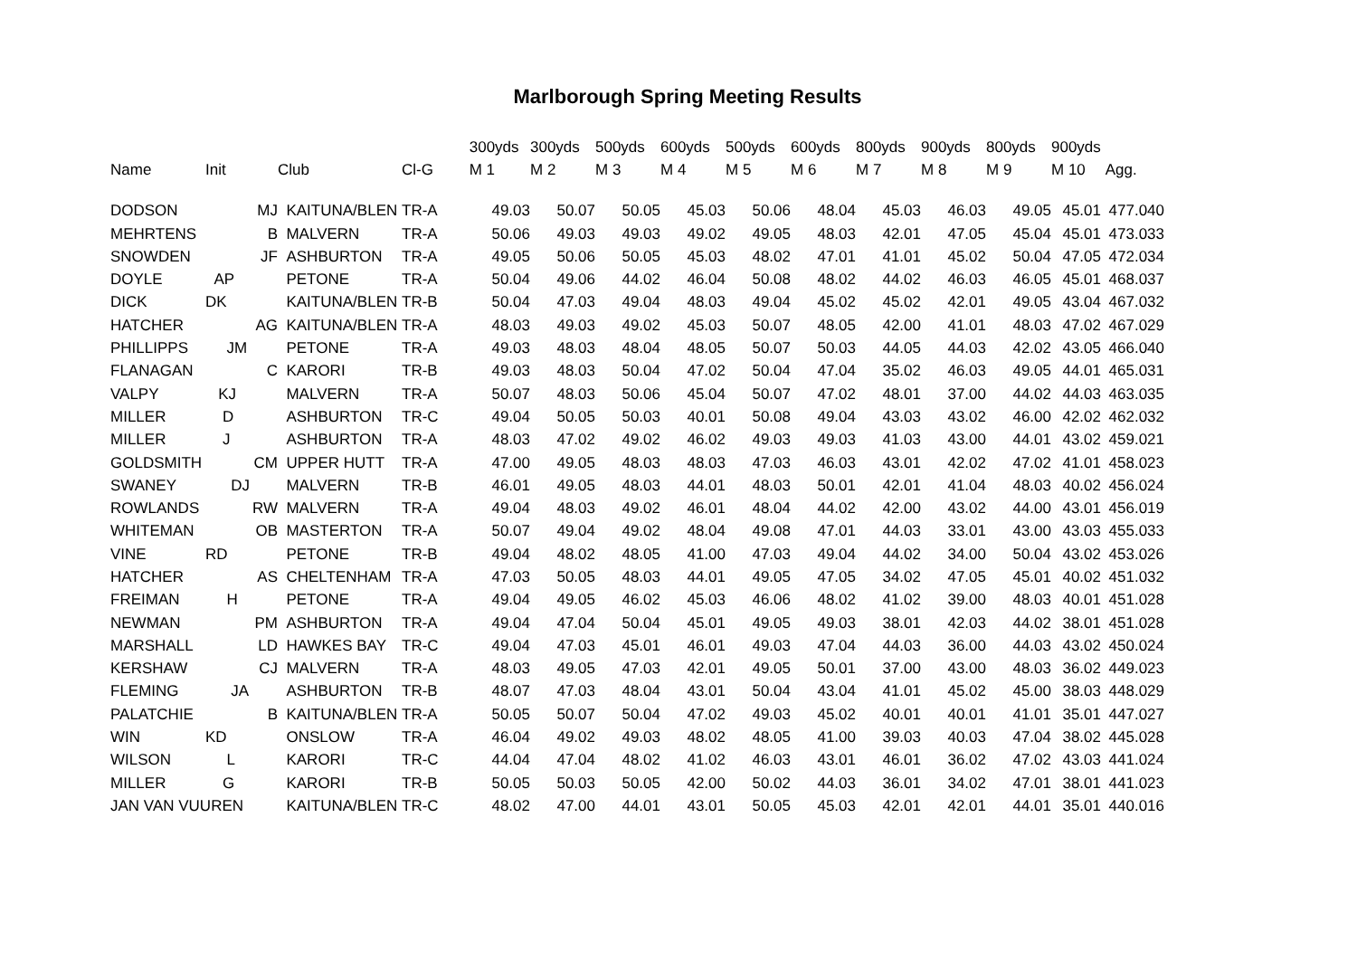Marlborough Spring Meeting Results
| | | | | 300yds | 300yds | 500yds | 600yds | 500yds | 600yds | 800yds | 900yds | 800yds | 900yds | |
| --- | --- | --- | --- | --- | --- | --- | --- | --- | --- | --- | --- | --- | --- | --- |
| Name | Init | Club | Cl-G | M 1 | M 2 | M 3 | M 4 | M 5 | M 6 | M 7 | M 8 | M 9 | M 10 | Agg. |
| DODSON | MJ | KAITUNA/BLEN | TR-A | 49.03 | 50.07 | 50.05 | 45.03 | 50.06 | 48.04 | 45.03 | 46.03 | 49.05 | 45.01 | 477.040 |
| MEHRTENS | B | MALVERN | TR-A | 50.06 | 49.03 | 49.03 | 49.02 | 49.05 | 48.03 | 42.01 | 47.05 | 45.04 | 45.01 | 473.033 |
| SNOWDEN | JF | ASHBURTON | TR-A | 49.05 | 50.06 | 50.05 | 45.03 | 48.02 | 47.01 | 41.01 | 45.02 | 50.04 | 47.05 | 472.034 |
| DOYLE | AP | PETONE | TR-A | 50.04 | 49.06 | 44.02 | 46.04 | 50.08 | 48.02 | 44.02 | 46.03 | 46.05 | 45.01 | 468.037 |
| DICK | DK | KAITUNA/BLEN | TR-B | 50.04 | 47.03 | 49.04 | 48.03 | 49.04 | 45.02 | 45.02 | 42.01 | 49.05 | 43.04 | 467.032 |
| HATCHER | AG | KAITUNA/BLEN | TR-A | 48.03 | 49.03 | 49.02 | 45.03 | 50.07 | 48.05 | 42.00 | 41.01 | 48.03 | 47.02 | 467.029 |
| PHILLIPPS | JM | PETONE | TR-A | 49.03 | 48.03 | 48.04 | 48.05 | 50.07 | 50.03 | 44.05 | 44.03 | 42.02 | 43.05 | 466.040 |
| FLANAGAN | C | KARORI | TR-B | 49.03 | 48.03 | 50.04 | 47.02 | 50.04 | 47.04 | 35.02 | 46.03 | 49.05 | 44.01 | 465.031 |
| VALPY | KJ | MALVERN | TR-A | 50.07 | 48.03 | 50.06 | 45.04 | 50.07 | 47.02 | 48.01 | 37.00 | 44.02 | 44.03 | 463.035 |
| MILLER | D | ASHBURTON | TR-C | 49.04 | 50.05 | 50.03 | 40.01 | 50.08 | 49.04 | 43.03 | 43.02 | 46.00 | 42.02 | 462.032 |
| MILLER | J | ASHBURTON | TR-A | 48.03 | 47.02 | 49.02 | 46.02 | 49.03 | 49.03 | 41.03 | 43.00 | 44.01 | 43.02 | 459.021 |
| GOLDSMITH | CM | UPPER HUTT | TR-A | 47.00 | 49.05 | 48.03 | 48.03 | 47.03 | 46.03 | 43.01 | 42.02 | 47.02 | 41.01 | 458.023 |
| SWANEY | DJ | MALVERN | TR-B | 46.01 | 49.05 | 48.03 | 44.01 | 48.03 | 50.01 | 42.01 | 41.04 | 48.03 | 40.02 | 456.024 |
| ROWLANDS | RW | MALVERN | TR-A | 49.04 | 48.03 | 49.02 | 46.01 | 48.04 | 44.02 | 42.00 | 43.02 | 44.00 | 43.01 | 456.019 |
| WHITEMAN | OB | MASTERTON | TR-A | 50.07 | 49.04 | 49.02 | 48.04 | 49.08 | 47.01 | 44.03 | 33.01 | 43.00 | 43.03 | 455.033 |
| VINE | RD | PETONE | TR-B | 49.04 | 48.02 | 48.05 | 41.00 | 47.03 | 49.04 | 44.02 | 34.00 | 50.04 | 43.02 | 453.026 |
| HATCHER | AS | CHELTENHAM | TR-A | 47.03 | 50.05 | 48.03 | 44.01 | 49.05 | 47.05 | 34.02 | 47.05 | 45.01 | 40.02 | 451.032 |
| FREIMAN | H | PETONE | TR-A | 49.04 | 49.05 | 46.02 | 45.03 | 46.06 | 48.02 | 41.02 | 39.00 | 48.03 | 40.01 | 451.028 |
| NEWMAN | PM | ASHBURTON | TR-A | 49.04 | 47.04 | 50.04 | 45.01 | 49.05 | 49.03 | 38.01 | 42.03 | 44.02 | 38.01 | 451.028 |
| MARSHALL | LD | HAWKES BAY | TR-C | 49.04 | 47.03 | 45.01 | 46.01 | 49.03 | 47.04 | 44.03 | 36.00 | 44.03 | 43.02 | 450.024 |
| KERSHAW | CJ | MALVERN | TR-A | 48.03 | 49.05 | 47.03 | 42.01 | 49.05 | 50.01 | 37.00 | 43.00 | 48.03 | 36.02 | 449.023 |
| FLEMING | JA | ASHBURTON | TR-B | 48.07 | 47.03 | 48.04 | 43.01 | 50.04 | 43.04 | 41.01 | 45.02 | 45.00 | 38.03 | 448.029 |
| PALATCHIE | B | KAITUNA/BLEN | TR-A | 50.05 | 50.07 | 50.04 | 47.02 | 49.03 | 45.02 | 40.01 | 40.01 | 41.01 | 35.01 | 447.027 |
| WIN | KD | ONSLOW | TR-A | 46.04 | 49.02 | 49.03 | 48.02 | 48.05 | 41.00 | 39.03 | 40.03 | 47.04 | 38.02 | 445.028 |
| WILSON | L | KARORI | TR-C | 44.04 | 47.04 | 48.02 | 41.02 | 46.03 | 43.01 | 46.01 | 36.02 | 47.02 | 43.03 | 441.024 |
| MILLER | G | KARORI | TR-B | 50.05 | 50.03 | 50.05 | 42.00 | 50.02 | 44.03 | 36.01 | 34.02 | 47.01 | 38.01 | 441.023 |
| JAN VAN VUUREN | | KAITUNA/BLEN | TR-C | 48.02 | 47.00 | 44.01 | 43.01 | 50.05 | 45.03 | 42.01 | 42.01 | 44.01 | 35.01 | 440.016 |